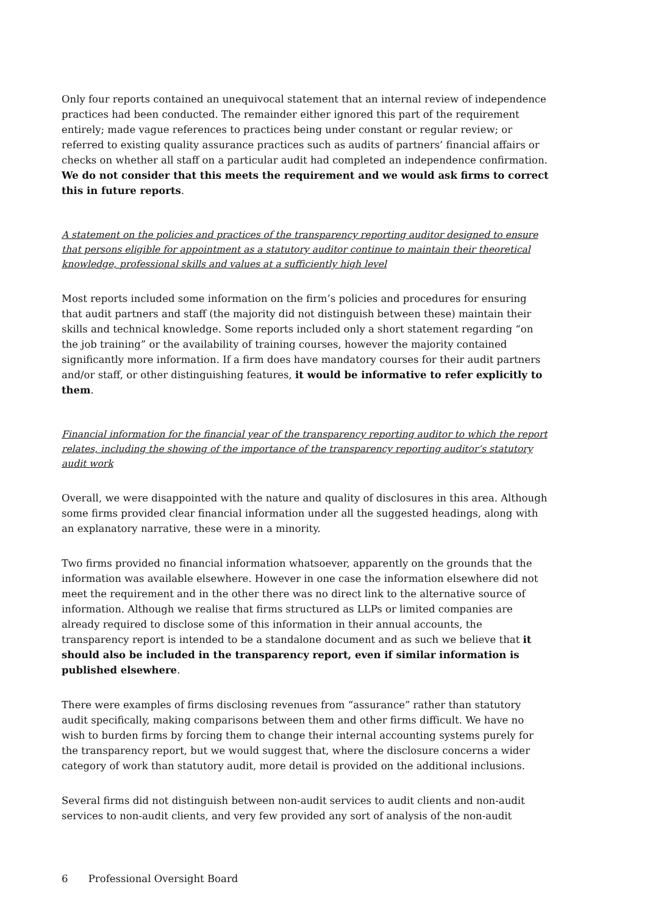Only four reports contained an unequivocal statement that an internal review of independence practices had been conducted. The remainder either ignored this part of the requirement entirely; made vague references to practices being under constant or regular review; or referred to existing quality assurance practices such as audits of partners’ financial affairs or checks on whether all staff on a particular audit had completed an independence confirmation. We do not consider that this meets the requirement and we would ask firms to correct this in future reports.
A statement on the policies and practices of the transparency reporting auditor designed to ensure that persons eligible for appointment as a statutory auditor continue to maintain their theoretical knowledge, professional skills and values at a sufficiently high level
Most reports included some information on the firm’s policies and procedures for ensuring that audit partners and staff (the majority did not distinguish between these) maintain their skills and technical knowledge. Some reports included only a short statement regarding “on the job training” or the availability of training courses, however the majority contained significantly more information. If a firm does have mandatory courses for their audit partners and/or staff, or other distinguishing features, it would be informative to refer explicitly to them.
Financial information for the financial year of the transparency reporting auditor to which the report relates, including the showing of the importance of the transparency reporting auditor’s statutory audit work
Overall, we were disappointed with the nature and quality of disclosures in this area. Although some firms provided clear financial information under all the suggested headings, along with an explanatory narrative, these were in a minority.
Two firms provided no financial information whatsoever, apparently on the grounds that the information was available elsewhere. However in one case the information elsewhere did not meet the requirement and in the other there was no direct link to the alternative source of information. Although we realise that firms structured as LLPs or limited companies are already required to disclose some of this information in their annual accounts, the transparency report is intended to be a standalone document and as such we believe that it should also be included in the transparency report, even if similar information is published elsewhere.
There were examples of firms disclosing revenues from “assurance” rather than statutory audit specifically, making comparisons between them and other firms difficult. We have no wish to burden firms by forcing them to change their internal accounting systems purely for the transparency report, but we would suggest that, where the disclosure concerns a wider category of work than statutory audit, more detail is provided on the additional inclusions.
Several firms did not distinguish between non-audit services to audit clients and non-audit services to non-audit clients, and very few provided any sort of analysis of the non-audit
6 Professional Oversight Board